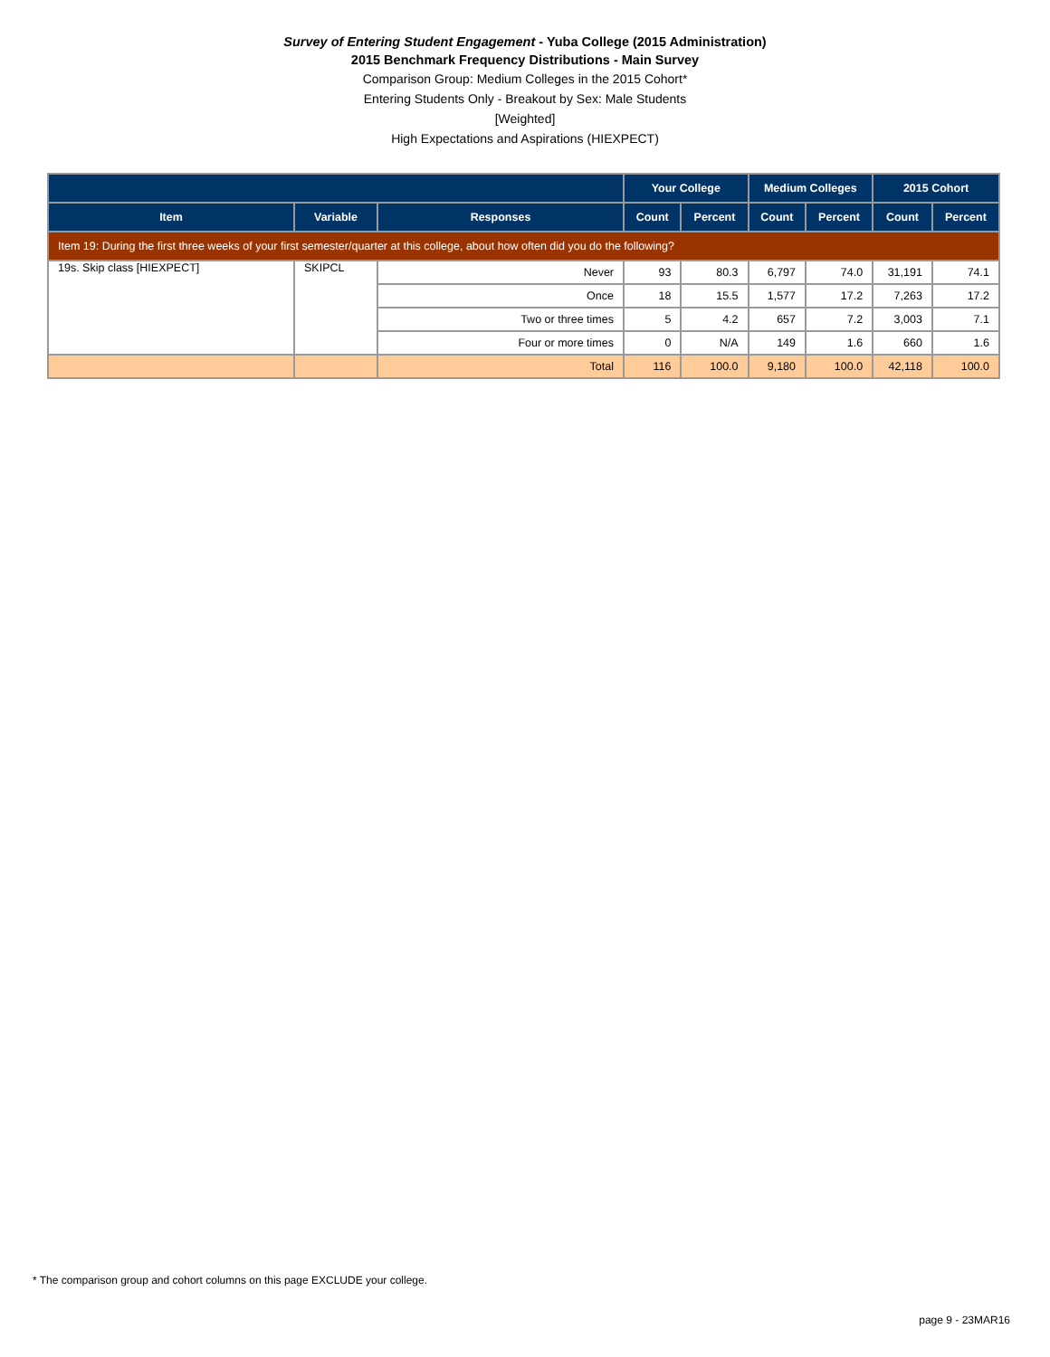Survey of Entering Student Engagement - Yuba College (2015 Administration)
2015 Benchmark Frequency Distributions - Main Survey
Comparison Group: Medium Colleges in the 2015 Cohort*
Entering Students Only - Breakout by Sex: Male Students
[Weighted]
High Expectations and Aspirations (HIEXPECT)
| | | | Your College | | Medium Colleges | | 2015 Cohort | |
| --- | --- | --- | --- | --- | --- | --- | --- | --- |
| Item | Variable | Responses | Count | Percent | Count | Percent | Count | Percent |
| Item 19: During the first three weeks of your first semester/quarter at this college, about how often did you do the following? | | | | | | | | |
| 19s. Skip class [HIEXPECT] | SKIPCL | Never | 93 | 80.3 | 6,797 | 74.0 | 31,191 | 74.1 |
| | | Once | 18 | 15.5 | 1,577 | 17.2 | 7,263 | 17.2 |
| | | Two or three times | 5 | 4.2 | 657 | 7.2 | 3,003 | 7.1 |
| | | Four or more times | 0 | N/A | 149 | 1.6 | 660 | 1.6 |
| | | Total | 116 | 100.0 | 9,180 | 100.0 | 42,118 | 100.0 |
* The comparison group and cohort columns on this page EXCLUDE your college.
page 9 - 23MAR16